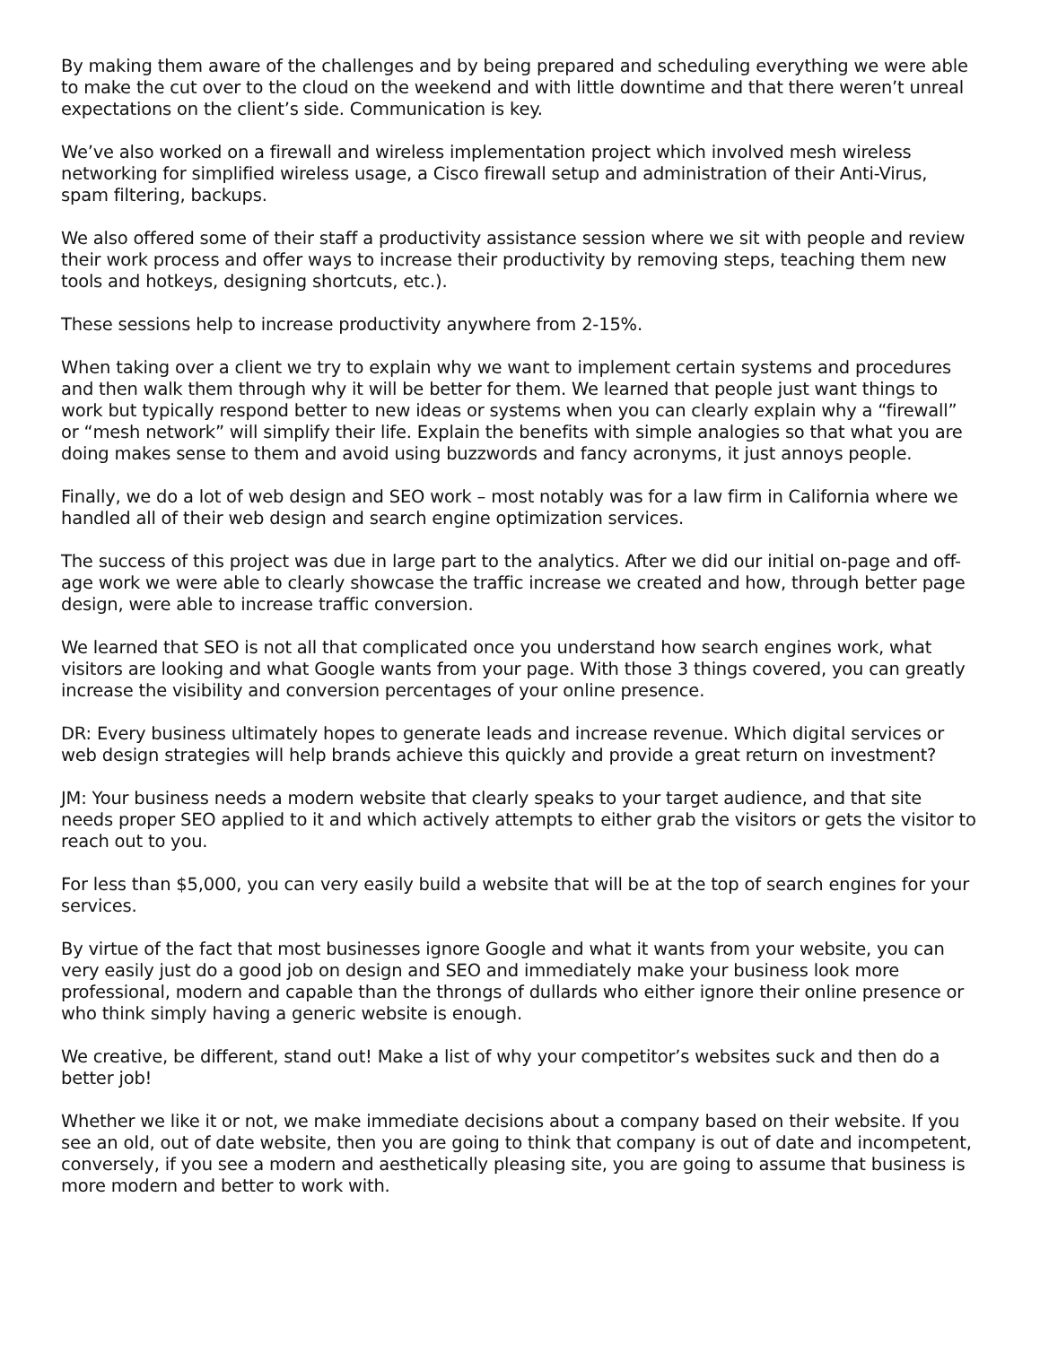By making them aware of the challenges and by being prepared and scheduling everything we were able to make the cut over to the cloud on the weekend and with little downtime and that there weren’t unreal expectations on the client’s side. Communication is key.
We’ve also worked on a firewall and wireless implementation project which involved mesh wireless networking for simplified wireless usage, a Cisco firewall setup and administration of their Anti-Virus, spam filtering, backups.
We also offered some of their staff a productivity assistance session where we sit with people and review their work process and offer ways to increase their productivity by removing steps, teaching them new tools and hotkeys, designing shortcuts, etc.).
These sessions help to increase productivity anywhere from 2-15%.
When taking over a client we try to explain why we want to implement certain systems and procedures and then walk them through why it will be better for them. We learned that people just want things to work but typically respond better to new ideas or systems when you can clearly explain why a “firewall” or “mesh network” will simplify their life. Explain the benefits with simple analogies so that what you are doing makes sense to them and avoid using buzzwords and fancy acronyms, it just annoys people.
Finally, we do a lot of web design and SEO work – most notably was for a law firm in California where we handled all of their web design and search engine optimization services.
The success of this project was due in large part to the analytics. After we did our initial on-page and off-age work we were able to clearly showcase the traffic increase we created and how, through better page design, were able to increase traffic conversion.
We learned that SEO is not all that complicated once you understand how search engines work, what visitors are looking and what Google wants from your page. With those 3 things covered, you can greatly increase the visibility and conversion percentages of your online presence.
DR: Every business ultimately hopes to generate leads and increase revenue. Which digital services or web design strategies will help brands achieve this quickly and provide a great return on investment?
JM: Your business needs a modern website that clearly speaks to your target audience, and that site needs proper SEO applied to it and which actively attempts to either grab the visitors or gets the visitor to reach out to you.
For less than $5,000, you can very easily build a website that will be at the top of search engines for your services.
By virtue of the fact that most businesses ignore Google and what it wants from your website, you can very easily just do a good job on design and SEO and immediately make your business look more professional, modern and capable than the throngs of dullards who either ignore their online presence or who think simply having a generic website is enough.
We creative, be different, stand out! Make a list of why your competitor’s websites suck and then do a better job!
Whether we like it or not, we make immediate decisions about a company based on their website. If you see an old, out of date website, then you are going to think that company is out of date and incompetent, conversely, if you see a modern and aesthetically pleasing site, you are going to assume that business is more modern and better to work with.